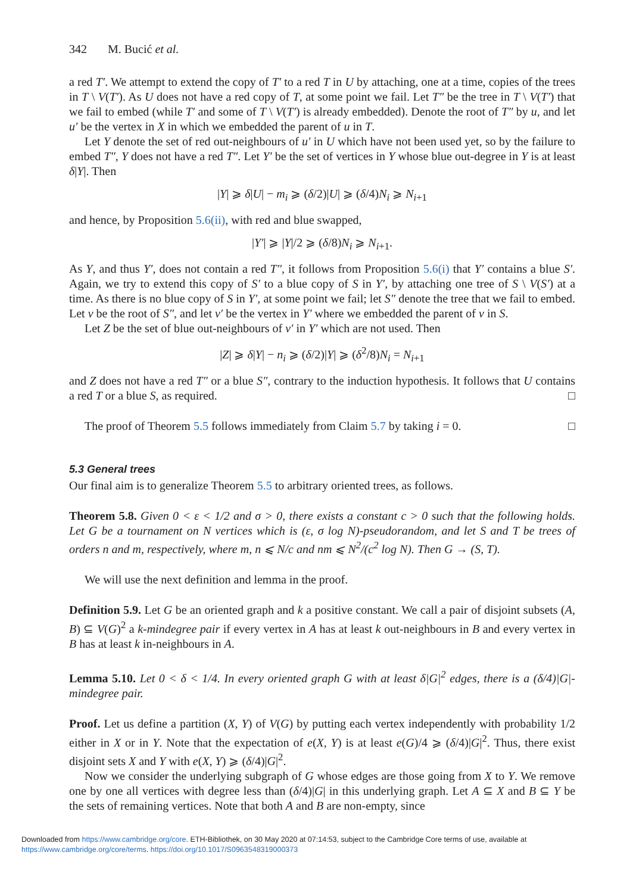342 M. Bucić et al.
a red T′. We attempt to extend the copy of T′ to a red T in U by attaching, one at a time, copies of the trees in T \ V(T′). As U does not have a red copy of T, at some point we fail. Let T″ be the tree in T \ V(T′) that we fail to embed (while T′ and some of T \ V(T′) is already embedded). Denote the root of T″ by u, and let u′ be the vertex in X in which we embedded the parent of u in T.
Let Y denote the set of red out-neighbours of u′ in U which have not been used yet, so by the failure to embed T″, Y does not have a red T″. Let Y′ be the set of vertices in Y whose blue out-degree in Y is at least δ|Y|. Then
|Y| ⩾ δ|U| − m<sub>i</sub> ⩾ (δ/2)|U| ⩾ (δ/4)N<sub>i</sub> ⩾ N<sub>i+1</sub>
and hence, by Proposition 5.6(ii), with red and blue swapped,
|Y′| ⩾ |Y|/2 ⩾ (δ/8)N<sub>i</sub> ⩾ N<sub>i+1</sub>.
As Y, and thus Y′, does not contain a red T″, it follows from Proposition 5.6(i) that Y′ contains a blue S′. Again, we try to extend this copy of S′ to a blue copy of S in Y′, by attaching one tree of S \ V(S′) at a time. As there is no blue copy of S in Y′, at some point we fail; let S″ denote the tree that we fail to embed. Let v be the root of S″, and let v′ be the vertex in Y′ where we embedded the parent of v in S.
Let Z be the set of blue out-neighbours of v′ in Y′ which are not used. Then
|Z| ⩾ δ|Y| − n<sub>i</sub> ⩾ (δ/2)|Y| ⩾ (δ<sup>2</sup>/8)N<sub>i</sub> = N<sub>i+1</sub>
and Z does not have a red T″ or a blue S″, contrary to the induction hypothesis. It follows that U contains a red T or a blue S, as required. □
The proof of Theorem 5.5 follows immediately from Claim 5.7 by taking i = 0. □
5.3 General trees
Our final aim is to generalize Theorem 5.5 to arbitrary oriented trees, as follows.
Theorem 5.8. Given 0 < ε < 1/2 and σ > 0, there exists a constant c > 0 such that the following holds. Let G be a tournament on N vertices which is (ε, σ log N)-pseudorandom, and let S and T be trees of orders n and m, respectively, where m, n ⩽ N/c and nm ⩽ N<sup>2</sup>/(c<sup>2</sup> log N). Then G → (S, T).
We will use the next definition and lemma in the proof.
Definition 5.9. Let G be an oriented graph and k a positive constant. We call a pair of disjoint subsets (A, B) ⊆ V(G)<sup>2</sup> a k-mindegree pair if every vertex in A has at least k out-neighbours in B and every vertex in B has at least k in-neighbours in A.
Lemma 5.10. Let 0 < δ < 1/4. In every oriented graph G with at least δ|G|<sup>2</sup> edges, there is a (δ/4)|G|-mindegree pair.
Proof. Let us define a partition (X, Y) of V(G) by putting each vertex independently with probability 1/2 either in X or in Y. Note that the expectation of e(X, Y) is at least e(G)/4 ⩾ (δ/4)|G|<sup>2</sup>. Thus, there exist disjoint sets X and Y with e(X, Y) ⩾ (δ/4)|G|<sup>2</sup>.
Now we consider the underlying subgraph of G whose edges are those going from X to Y. We remove one by one all vertices with degree less than (δ/4)|G| in this underlying graph. Let A ⊆ X and B ⊆ Y be the sets of remaining vertices. Note that both A and B are non-empty, since
Downloaded from https://www.cambridge.org/core. ETH-Bibliothek, on 30 May 2020 at 07:14:53, subject to the Cambridge Core terms of use, available at
https://www.cambridge.org/core/terms. https://doi.org/10.1017/S0963548319000373